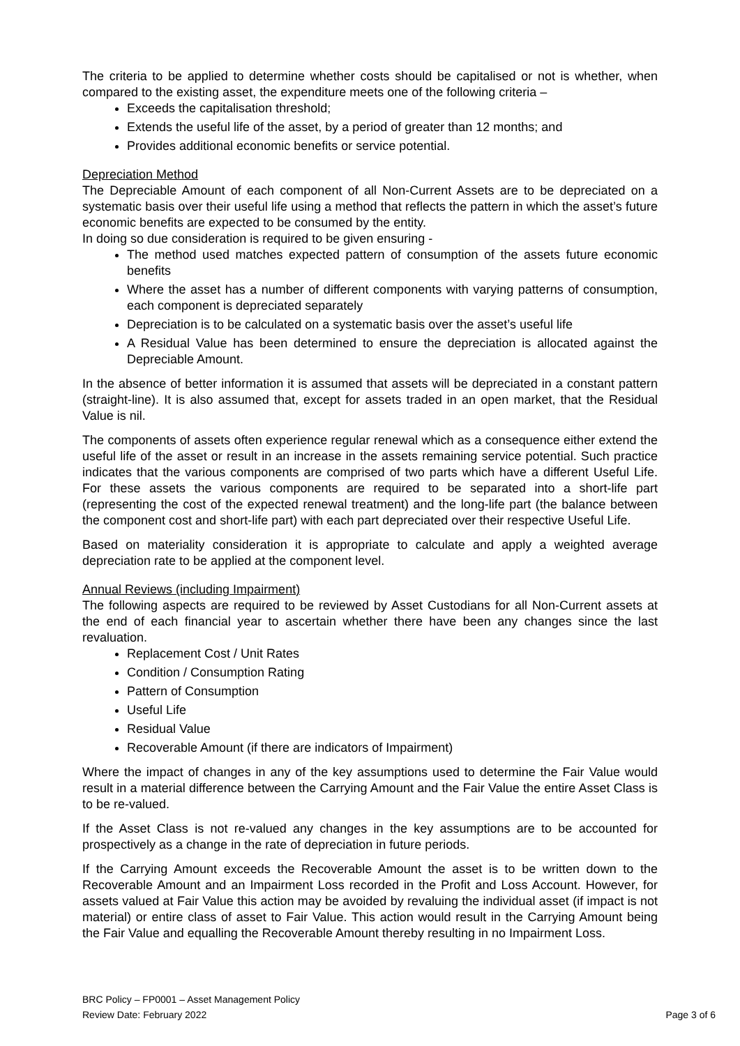The criteria to be applied to determine whether costs should be capitalised or not is whether, when compared to the existing asset, the expenditure meets one of the following criteria –
Exceeds the capitalisation threshold;
Extends the useful life of the asset, by a period of greater than 12 months; and
Provides additional economic benefits or service potential.
Depreciation Method
The Depreciable Amount of each component of all Non-Current Assets are to be depreciated on a systematic basis over their useful life using a method that reflects the pattern in which the asset’s future economic benefits are expected to be consumed by the entity.
In doing so due consideration is required to be given ensuring -
The method used matches expected pattern of consumption of the assets future economic benefits
Where the asset has a number of different components with varying patterns of consumption, each component is depreciated separately
Depreciation is to be calculated on a systematic basis over the asset’s useful life
A Residual Value has been determined to ensure the depreciation is allocated against the Depreciable Amount.
In the absence of better information it is assumed that assets will be depreciated in a constant pattern (straight-line). It is also assumed that, except for assets traded in an open market, that the Residual Value is nil.
The components of assets often experience regular renewal which as a consequence either extend the useful life of the asset or result in an increase in the assets remaining service potential. Such practice indicates that the various components are comprised of two parts which have a different Useful Life. For these assets the various components are required to be separated into a short-life part (representing the cost of the expected renewal treatment) and the long-life part (the balance between the component cost and short-life part) with each part depreciated over their respective Useful Life.
Based on materiality consideration it is appropriate to calculate and apply a weighted average depreciation rate to be applied at the component level.
Annual Reviews (including Impairment)
The following aspects are required to be reviewed by Asset Custodians for all Non-Current assets at the end of each financial year to ascertain whether there have been any changes since the last revaluation.
Replacement Cost / Unit Rates
Condition / Consumption Rating
Pattern of Consumption
Useful Life
Residual Value
Recoverable Amount (if there are indicators of Impairment)
Where the impact of changes in any of the key assumptions used to determine the Fair Value would result in a material difference between the Carrying Amount and the Fair Value the entire Asset Class is to be re-valued.
If the Asset Class is not re-valued any changes in the key assumptions are to be accounted for prospectively as a change in the rate of depreciation in future periods.
If the Carrying Amount exceeds the Recoverable Amount the asset is to be written down to the Recoverable Amount and an Impairment Loss recorded in the Profit and Loss Account. However, for assets valued at Fair Value this action may be avoided by revaluing the individual asset (if impact is not material) or entire class of asset to Fair Value. This action would result in the Carrying Amount being the Fair Value and equalling the Recoverable Amount thereby resulting in no Impairment Loss.
BRC Policy – FP0001 – Asset Management Policy
Review Date: February 2022 Page 3 of 6